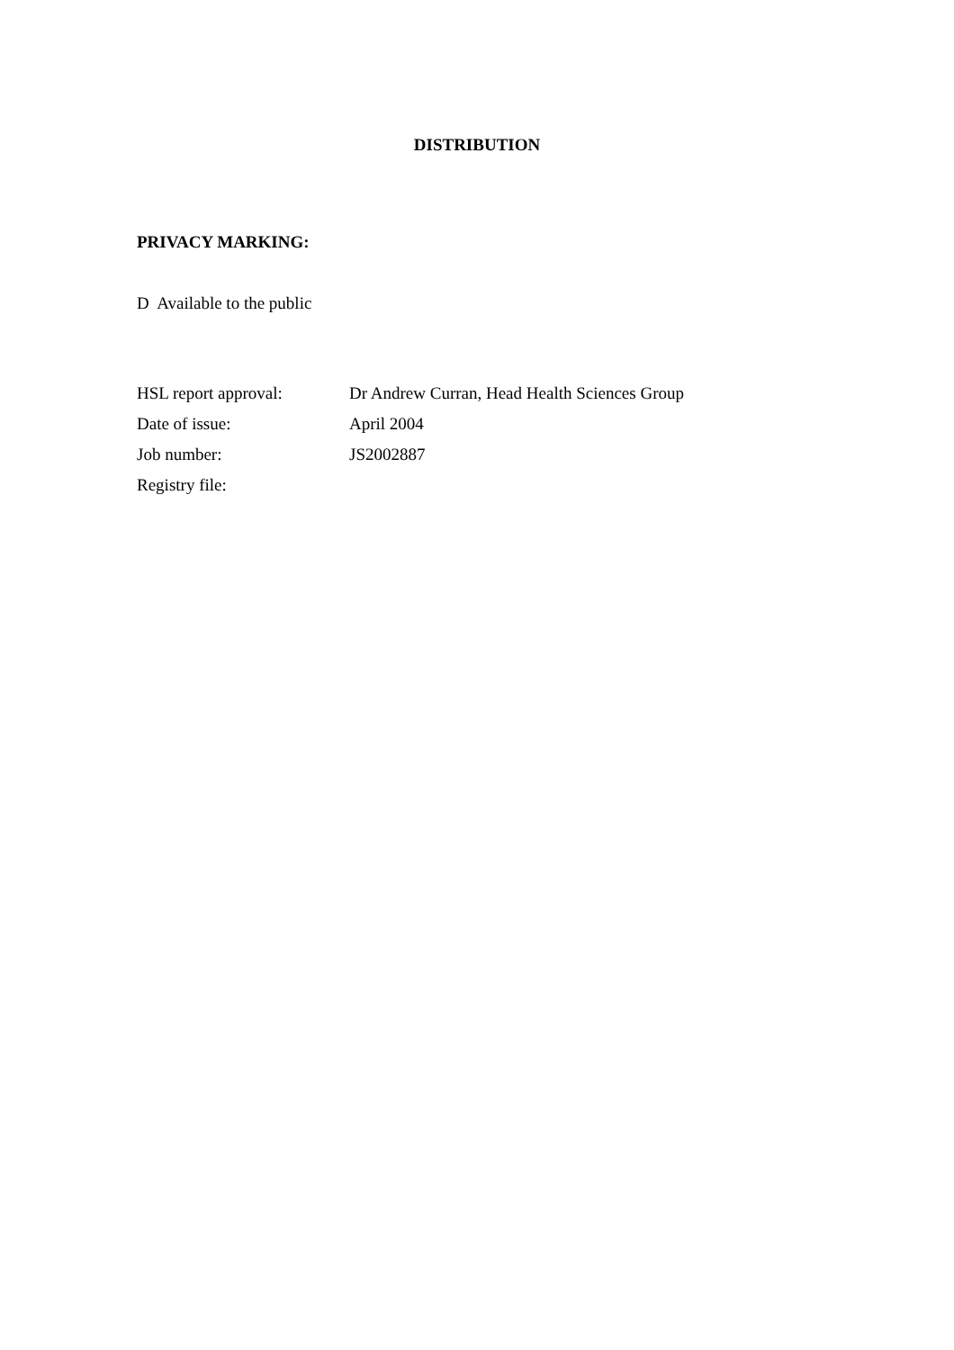DISTRIBUTION
PRIVACY MARKING:
D Available to the public
| HSL report approval: | Dr Andrew Curran, Head Health Sciences Group |
| Date of issue: | April 2004 |
| Job number: | JS2002887 |
| Registry file: | |